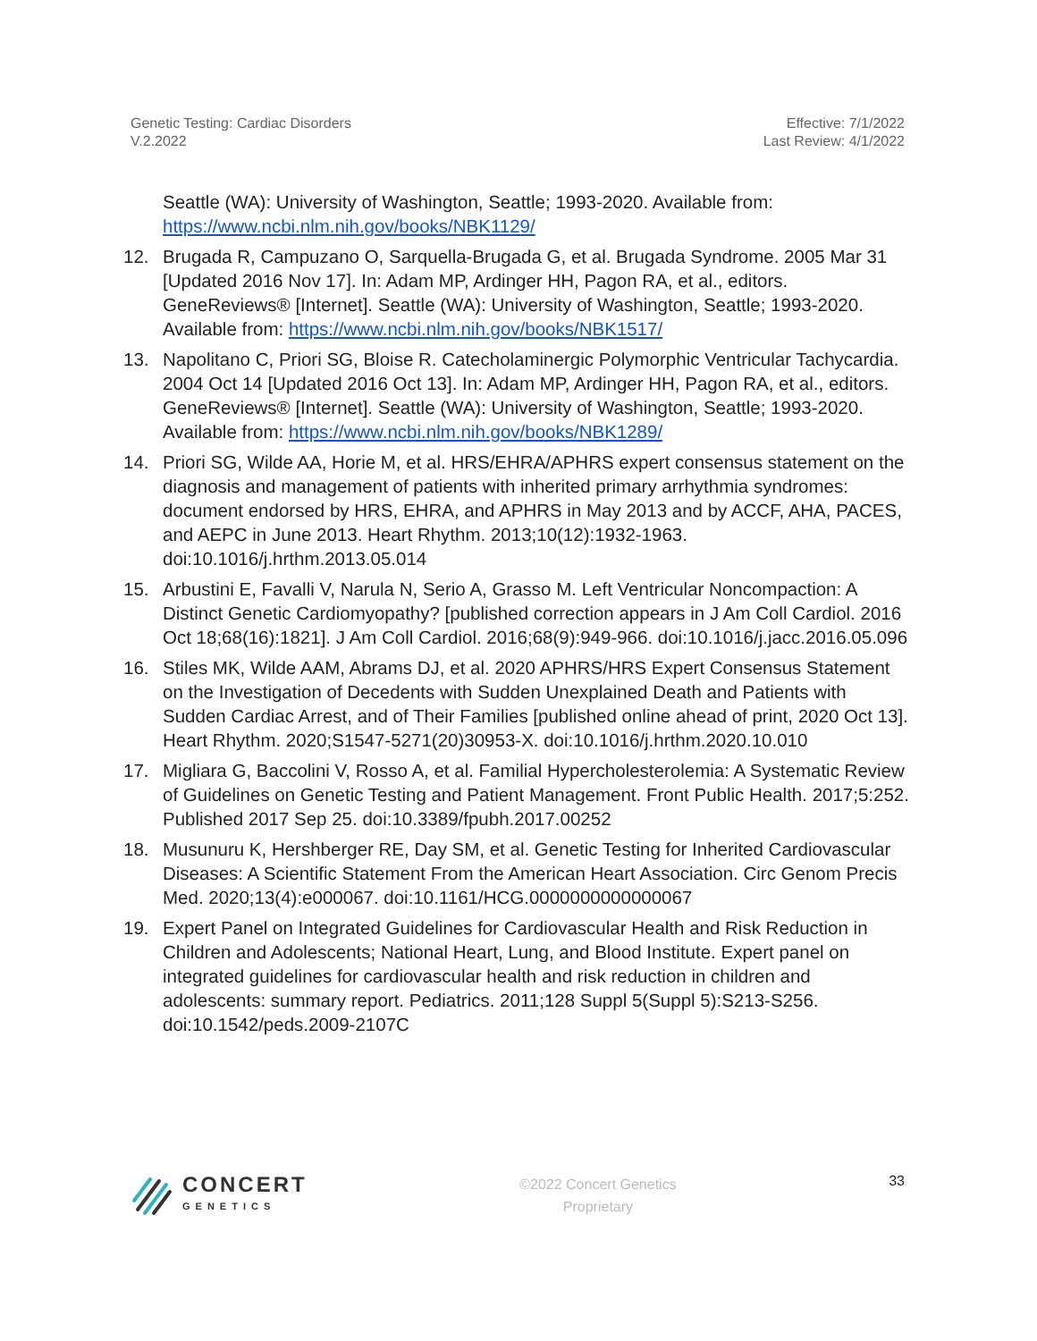Genetic Testing: Cardiac Disorders
V.2.2022
Effective: 7/1/2022
Last Review: 4/1/2022
Seattle (WA): University of Washington, Seattle; 1993-2020. Available from: https://www.ncbi.nlm.nih.gov/books/NBK1129/
12. Brugada R, Campuzano O, Sarquella-Brugada G, et al. Brugada Syndrome. 2005 Mar 31 [Updated 2016 Nov 17]. In: Adam MP, Ardinger HH, Pagon RA, et al., editors. GeneReviews® [Internet]. Seattle (WA): University of Washington, Seattle; 1993-2020. Available from: https://www.ncbi.nlm.nih.gov/books/NBK1517/
13. Napolitano C, Priori SG, Bloise R. Catecholaminergic Polymorphic Ventricular Tachycardia. 2004 Oct 14 [Updated 2016 Oct 13]. In: Adam MP, Ardinger HH, Pagon RA, et al., editors. GeneReviews® [Internet]. Seattle (WA): University of Washington, Seattle; 1993-2020. Available from: https://www.ncbi.nlm.nih.gov/books/NBK1289/
14. Priori SG, Wilde AA, Horie M, et al. HRS/EHRA/APHRS expert consensus statement on the diagnosis and management of patients with inherited primary arrhythmia syndromes: document endorsed by HRS, EHRA, and APHRS in May 2013 and by ACCF, AHA, PACES, and AEPC in June 2013. Heart Rhythm. 2013;10(12):1932-1963. doi:10.1016/j.hrthm.2013.05.014
15. Arbustini E, Favalli V, Narula N, Serio A, Grasso M. Left Ventricular Noncompaction: A Distinct Genetic Cardiomyopathy? [published correction appears in J Am Coll Cardiol. 2016 Oct 18;68(16):1821]. J Am Coll Cardiol. 2016;68(9):949-966. doi:10.1016/j.jacc.2016.05.096
16. Stiles MK, Wilde AAM, Abrams DJ, et al. 2020 APHRS/HRS Expert Consensus Statement on the Investigation of Decedents with Sudden Unexplained Death and Patients with Sudden Cardiac Arrest, and of Their Families [published online ahead of print, 2020 Oct 13]. Heart Rhythm. 2020;S1547-5271(20)30953-X. doi:10.1016/j.hrthm.2020.10.010
17. Migliara G, Baccolini V, Rosso A, et al. Familial Hypercholesterolemia: A Systematic Review of Guidelines on Genetic Testing and Patient Management. Front Public Health. 2017;5:252. Published 2017 Sep 25. doi:10.3389/fpubh.2017.00252
18. Musunuru K, Hershberger RE, Day SM, et al. Genetic Testing for Inherited Cardiovascular Diseases: A Scientific Statement From the American Heart Association. Circ Genom Precis Med. 2020;13(4):e000067. doi:10.1161/HCG.0000000000000067
19. Expert Panel on Integrated Guidelines for Cardiovascular Health and Risk Reduction in Children and Adolescents; National Heart, Lung, and Blood Institute. Expert panel on integrated guidelines for cardiovascular health and risk reduction in children and adolescents: summary report. Pediatrics. 2011;128 Suppl 5(Suppl 5):S213-S256. doi:10.1542/peds.2009-2107C
CONCERT
GENETICS
©2022 Concert Genetics
Proprietary
33